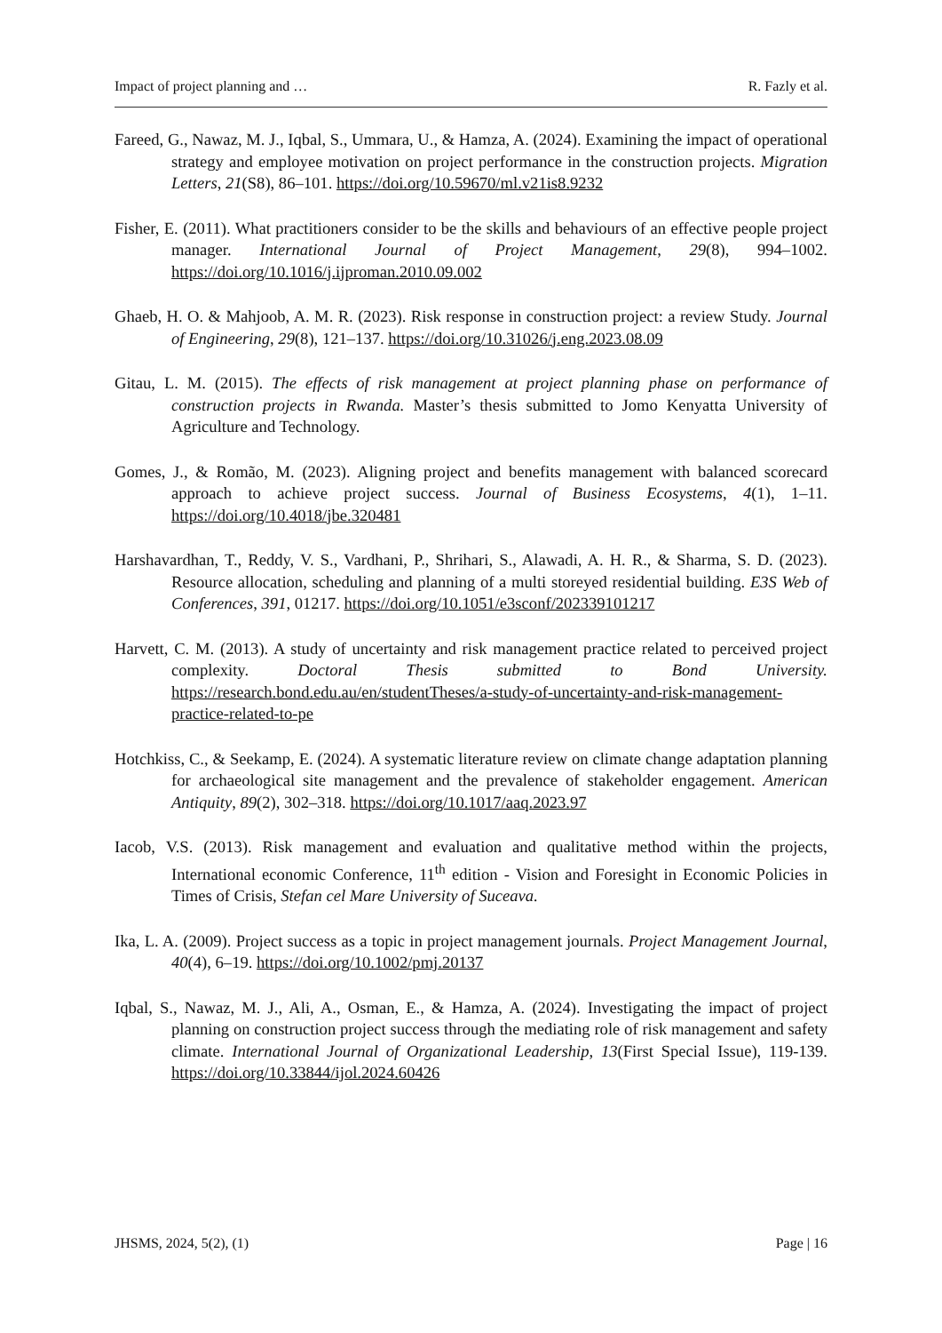Impact of project planning and … R. Fazly et al.
Fareed, G., Nawaz, M. J., Iqbal, S., Ummara, U., & Hamza, A. (2024). Examining the impact of operational strategy and employee motivation on project performance in the construction projects. Migration Letters, 21(S8), 86–101. https://doi.org/10.59670/ml.v21is8.9232
Fisher, E. (2011). What practitioners consider to be the skills and behaviours of an effective people project manager. International Journal of Project Management, 29(8), 994–1002. https://doi.org/10.1016/j.ijproman.2010.09.002
Ghaeb, H. O. & Mahjoob, A. M. R. (2023). Risk response in construction project: a review Study. Journal of Engineering, 29(8), 121–137. https://doi.org/10.31026/j.eng.2023.08.09
Gitau, L. M. (2015). The effects of risk management at project planning phase on performance of construction projects in Rwanda. Master’s thesis submitted to Jomo Kenyatta University of Agriculture and Technology.
Gomes, J., & Romão, M. (2023). Aligning project and benefits management with balanced scorecard approach to achieve project success. Journal of Business Ecosystems, 4(1), 1–11. https://doi.org/10.4018/jbe.320481
Harshavardhan, T., Reddy, V. S., Vardhani, P., Shrihari, S., Alawadi, A. H. R., & Sharma, S. D. (2023). Resource allocation, scheduling and planning of a multi storeyed residential building. E3S Web of Conferences, 391, 01217. https://doi.org/10.1051/e3sconf/202339101217
Harvett, C. M. (2013). A study of uncertainty and risk management practice related to perceived project complexity. Doctoral Thesis submitted to Bond University. https://research.bond.edu.au/en/studentTheses/a-study-of-uncertainty-and-risk-management-practice-related-to-pe
Hotchkiss, C., & Seekamp, E. (2024). A systematic literature review on climate change adaptation planning for archaeological site management and the prevalence of stakeholder engagement. American Antiquity, 89(2), 302–318. https://doi.org/10.1017/aaq.2023.97
Iacob, V.S. (2013). Risk management and evaluation and qualitative method within the projects, International economic Conference, 11<sup>th</sup> edition - Vision and Foresight in Economic Policies in Times of Crisis, Stefan cel Mare University of Suceava.
Ika, L. A. (2009). Project success as a topic in project management journals. Project Management Journal, 40(4), 6–19. https://doi.org/10.1002/pmj.20137
Iqbal, S., Nawaz, M. J., Ali, A., Osman, E., & Hamza, A. (2024). Investigating the impact of project planning on construction project success through the mediating role of risk management and safety climate. International Journal of Organizational Leadership, 13(First Special Issue), 119-139. https://doi.org/10.33844/ijol.2024.60426
JHSMS, 2024, 5(2), (1) Page | 16